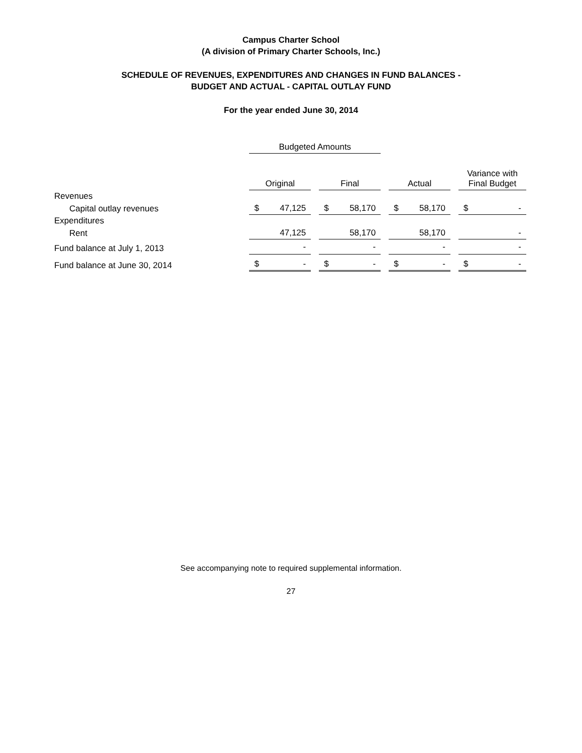Campus Charter School
(A division of Primary Charter Schools, Inc.)
SCHEDULE OF REVENUES, EXPENDITURES AND CHANGES IN FUND BALANCES -
BUDGET AND ACTUAL - CAPITAL OUTLAY FUND
For the year ended June 30, 2014
| | Budgeted Amounts | | | | | | |
| --- | --- | --- | --- | --- | --- | --- | --- |
| | Original | | Final | | Actual | | Variance with Final Budget |
| Revenues | | | | | | | |
| Capital outlay revenues | $ 47,125 | | $ 58,170 | | $ 58,170 | | $ - |
| Expenditures | | | | | | | |
| Rent | 47,125 | | 58,170 | | 58,170 | | - |
| Fund balance at July 1, 2013 | - | | - | | - | | - |
| Fund balance at June 30, 2014 | $ - | | $ - | | $ - | | $ - |
See accompanying note to required supplemental information.
27